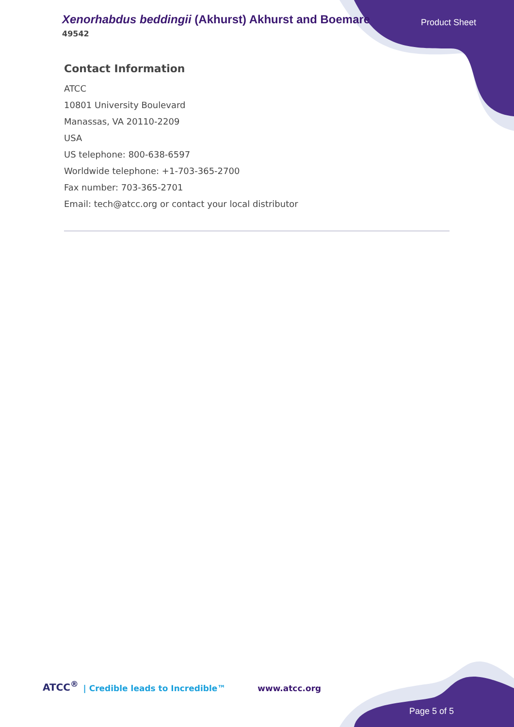Xenorhabdus beddingii (Akhurst) Akhurst and Boemare
49542
Product Sheet
Contact Information
ATCC
10801 University Boulevard
Manassas, VA 20110-2209
USA
US telephone: 800-638-6597
Worldwide telephone: +1-703-365-2700
Fax number: 703-365-2701
Email: tech@atcc.org or contact your local distributor
ATCC<sup>®</sup> | Credible leads to Incredible™ www.atcc.org
Page 5 of 5